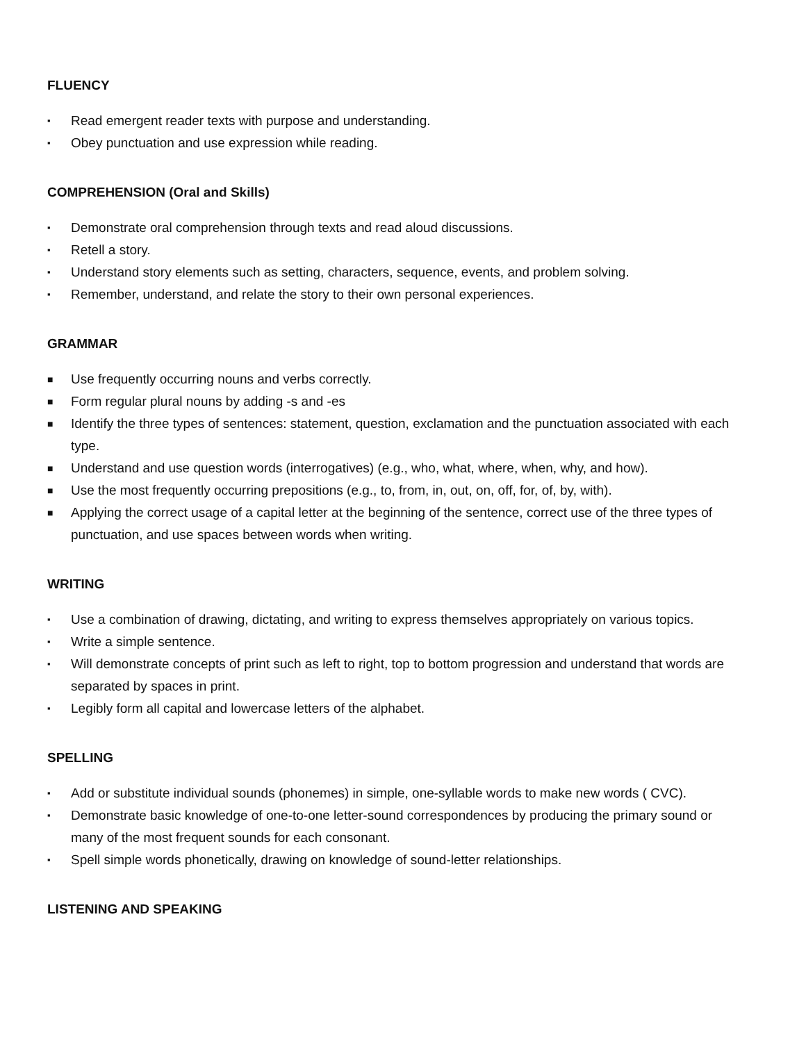FLUENCY
▪ Read emergent reader texts with purpose and understanding.
▪ Obey punctuation and use expression while reading.
COMPREHENSION (Oral and Skills)
▪ Demonstrate oral comprehension through texts and read aloud discussions.
▪ Retell a story.
▪ Understand story elements such as setting, characters, sequence, events, and problem solving.
▪ Remember, understand, and relate the story to their own personal experiences.
GRAMMAR
■ Use frequently occurring nouns and verbs correctly.
■ Form regular plural nouns by adding -s and -es
■ Identify the three types of sentences: statement, question, exclamation and the punctuation associated with each type.
■ Understand and use question words (interrogatives) (e.g., who, what, where, when, why, and how).
■ Use the most frequently occurring prepositions (e.g., to, from, in, out, on, off, for, of, by, with).
■ Applying the correct usage of a capital letter at the beginning of the sentence, correct use of the three types of punctuation, and use spaces between words when writing.
WRITING
▪ Use a combination of drawing, dictating, and writing to express themselves appropriately on various topics.
▪ Write a simple sentence.
▪ Will demonstrate concepts of print such as left to right, top to bottom progression and understand that words are separated by spaces in print.
▪ Legibly form all capital and lowercase letters of the alphabet.
SPELLING
▪ Add or substitute individual sounds (phonemes) in simple, one-syllable words to make new words ( CVC).
▪ Demonstrate basic knowledge of one-to-one letter-sound correspondences by producing the primary sound or many of the most frequent sounds for each consonant.
▪ Spell simple words phonetically, drawing on knowledge of sound-letter relationships.
LISTENING AND SPEAKING